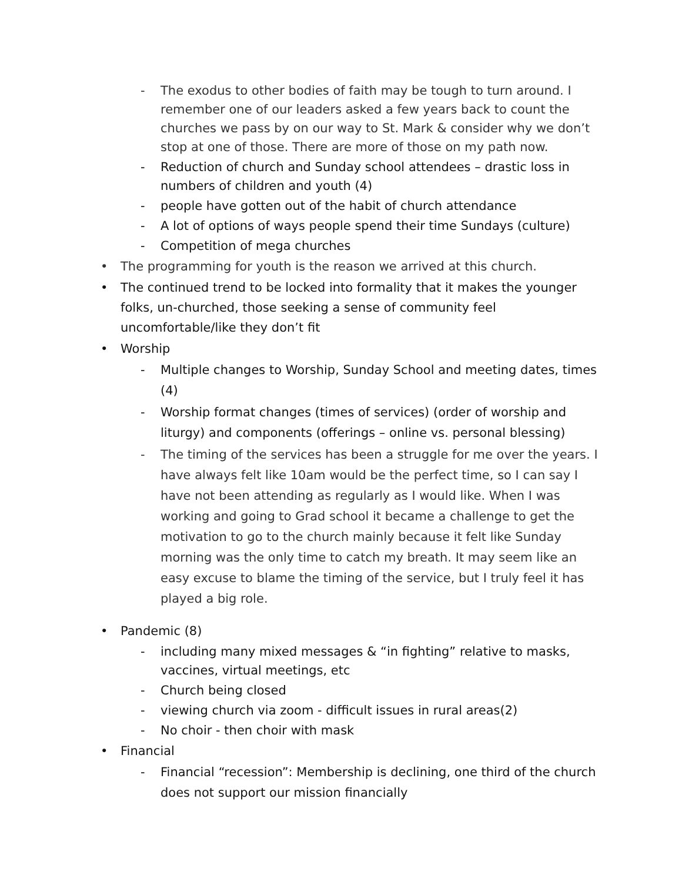- The exodus to other bodies of faith may be tough to turn around. I remember one of our leaders asked a few years back to count the churches we pass by on our way to St. Mark & consider why we don’t stop at one of those. There are more of those on my path now.
- Reduction of church and Sunday school attendees – drastic loss in numbers of children and youth (4)
- people have gotten out of the habit of church attendance
- A lot of options of ways people spend their time Sundays (culture)
- Competition of mega churches
• The programming for youth is the reason we arrived at this church.
• The continued trend to be locked into formality that it makes the younger folks, un-churched, those seeking a sense of community feel uncomfortable/like they don’t fit
• Worship
- Multiple changes to Worship, Sunday School and meeting dates, times (4)
- Worship format changes (times of services) (order of worship and liturgy) and components (offerings – online vs. personal blessing)
- The timing of the services has been a struggle for me over the years. I have always felt like 10am would be the perfect time, so I can say I have not been attending as regularly as I would like. When I was working and going to Grad school it became a challenge to get the motivation to go to the church mainly because it felt like Sunday morning was the only time to catch my breath. It may seem like an easy excuse to blame the timing of the service, but I truly feel it has played a big role.
• Pandemic (8)
- including many mixed messages & “in fighting” relative to masks, vaccines, virtual meetings, etc
- Church being closed
- viewing church via zoom - difficult issues in rural areas(2)
- No choir - then choir with mask
• Financial
- Financial “recession”: Membership is declining, one third of the church does not support our mission financially